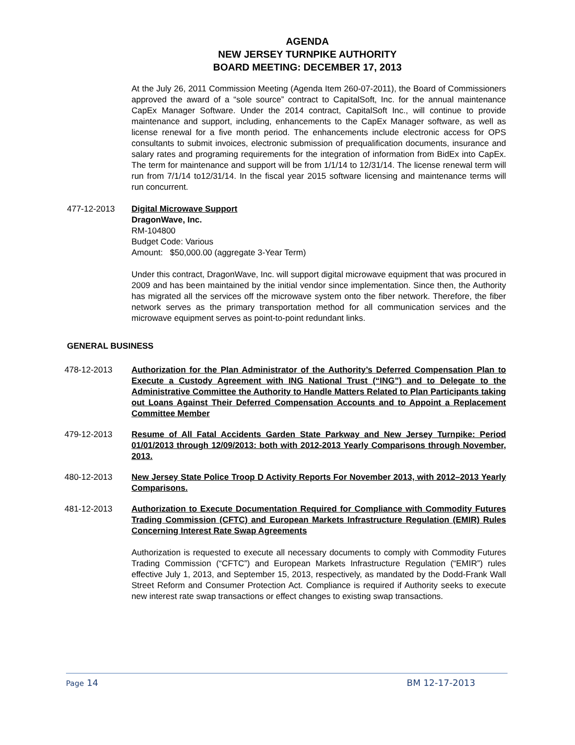AGENDA
NEW JERSEY TURNPIKE AUTHORITY
BOARD MEETING: DECEMBER 17, 2013
At the July 26, 2011 Commission Meeting (Agenda Item 260-07-2011), the Board of Commissioners approved the award of a “sole source” contract to CapitalSoft, Inc. for the annual maintenance CapEx Manager Software. Under the 2014 contract, CapitalSoft Inc., will continue to provide maintenance and support, including, enhancements to the CapEx Manager software, as well as license renewal for a five month period. The enhancements include electronic access for OPS consultants to submit invoices, electronic submission of prequalification documents, insurance and salary rates and programing requirements for the integration of information from BidEx into CapEx. The term for maintenance and support will be from 1/1/14 to 12/31/14. The license renewal term will run from 7/1/14 to12/31/14. In the fiscal year 2015 software licensing and maintenance terms will run concurrent.
477-12-2013 Digital Microwave Support
DragonWave, Inc.
RM-104800
Budget Code: Various
Amount: $50,000.00 (aggregate 3-Year Term)
Under this contract, DragonWave, Inc. will support digital microwave equipment that was procured in 2009 and has been maintained by the initial vendor since implementation. Since then, the Authority has migrated all the services off the microwave system onto the fiber network. Therefore, the fiber network serves as the primary transportation method for all communication services and the microwave equipment serves as point-to-point redundant links.
GENERAL BUSINESS
478-12-2013 Authorization for the Plan Administrator of the Authority’s Deferred Compensation Plan to Execute a Custody Agreement with ING National Trust (“ING”) and to Delegate to the Administrative Committee the Authority to Handle Matters Related to Plan Participants taking out Loans Against Their Deferred Compensation Accounts and to Appoint a Replacement Committee Member
479-12-2013 Resume of All Fatal Accidents Garden State Parkway and New Jersey Turnpike: Period 01/01/2013 through 12/09/2013: both with 2012-2013 Yearly Comparisons through November, 2013.
480-12-2013 New Jersey State Police Troop D Activity Reports For November 2013, with 2012–2013 Yearly Comparisons.
481-12-2013 Authorization to Execute Documentation Required for Compliance with Commodity Futures Trading Commission (CFTC) and European Markets Infrastructure Regulation (EMIR) Rules Concerning Interest Rate Swap Agreements
Authorization is requested to execute all necessary documents to comply with Commodity Futures Trading Commission (“CFTC”) and European Markets Infrastructure Regulation (“EMIR”) rules effective July 1, 2013, and September 15, 2013, respectively, as mandated by the Dodd-Frank Wall Street Reform and Consumer Protection Act. Compliance is required if Authority seeks to execute new interest rate swap transactions or effect changes to existing swap transactions.
Page 14 BM 12-17-2013